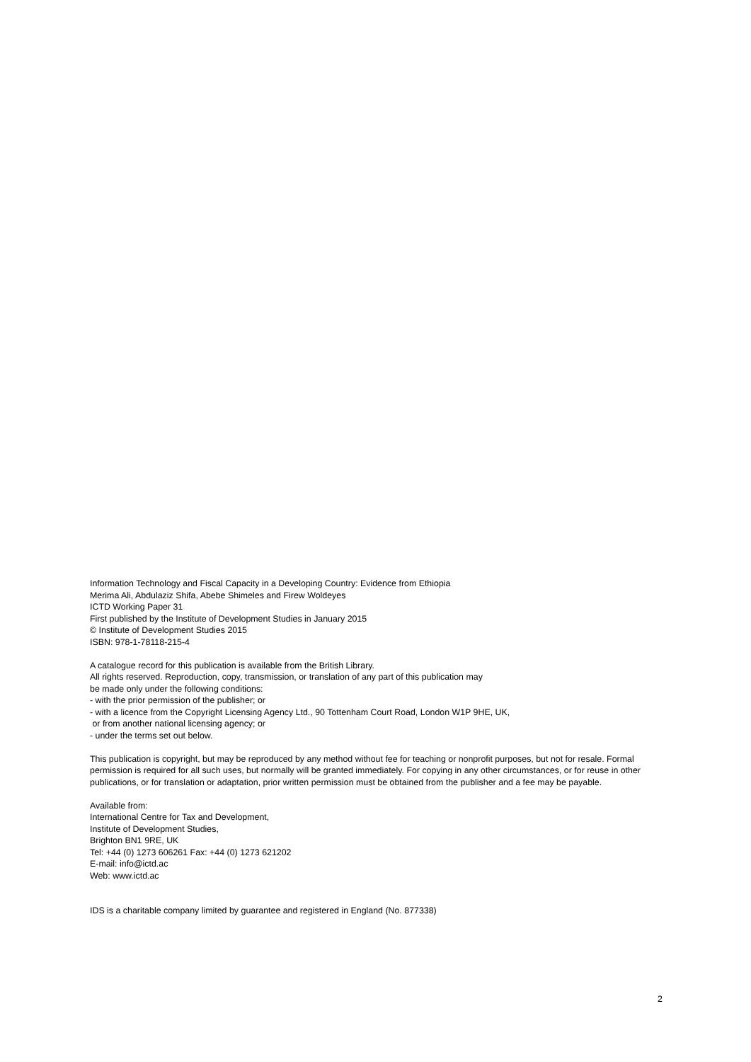Information Technology and Fiscal Capacity in a Developing Country: Evidence from Ethiopia
Merima Ali, Abdulaziz Shifa, Abebe Shimeles and Firew Woldeyes
ICTD Working Paper 31
First published by the Institute of Development Studies in January 2015
© Institute of Development Studies 2015
ISBN: 978-1-78118-215-4
A catalogue record for this publication is available from the British Library.
All rights reserved. Reproduction, copy, transmission, or translation of any part of this publication may
be made only under the following conditions:
- with the prior permission of the publisher; or
- with a licence from the Copyright Licensing Agency Ltd., 90 Tottenham Court Road, London W1P 9HE, UK,
or from another national licensing agency; or
- under the terms set out below.
This publication is copyright, but may be reproduced by any method without fee for teaching or nonprofit purposes, but not for resale. Formal permission is required for all such uses, but normally will be granted immediately. For copying in any other circumstances, or for reuse in other publications, or for translation or adaptation, prior written permission must be obtained from the publisher and a fee may be payable.
Available from:
International Centre for Tax and Development,
Institute of Development Studies,
Brighton BN1 9RE, UK
Tel: +44 (0) 1273 606261 Fax: +44 (0) 1273 621202
E-mail: info@ictd.ac
Web: www.ictd.ac
IDS is a charitable company limited by guarantee and registered in England (No. 877338)
2